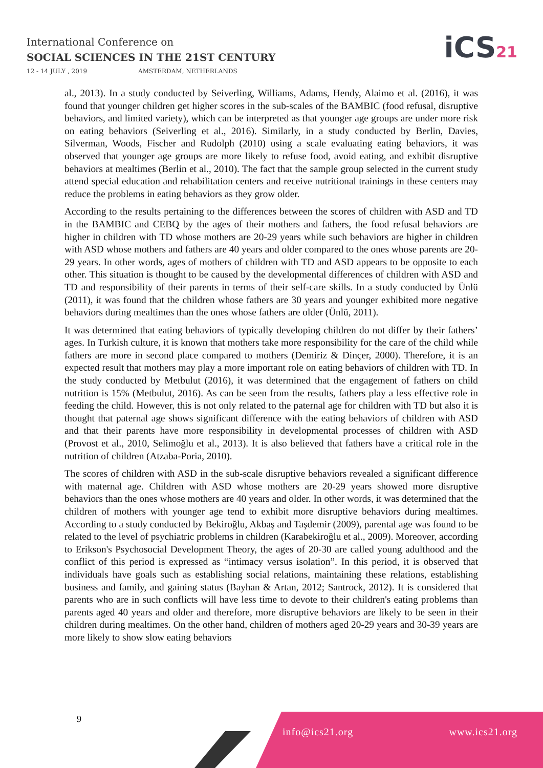International Conference on
SOCIAL SCIENCES IN THE 21ST CENTURY
12 - 14 JULY , 2019 AMSTERDAM, NETHERLANDS
iCS21
al., 2013). In a study conducted by Seiverling, Williams, Adams, Hendy, Alaimo et al. (2016), it was found that younger children get higher scores in the sub-scales of the BAMBIC (food refusal, disruptive behaviors, and limited variety), which can be interpreted as that younger age groups are under more risk on eating behaviors (Seiverling et al., 2016). Similarly, in a study conducted by Berlin, Davies, Silverman, Woods, Fischer and Rudolph (2010) using a scale evaluating eating behaviors, it was observed that younger age groups are more likely to refuse food, avoid eating, and exhibit disruptive behaviors at mealtimes (Berlin et al., 2010). The fact that the sample group selected in the current study attend special education and rehabilitation centers and receive nutritional trainings in these centers may reduce the problems in eating behaviors as they grow older.
According to the results pertaining to the differences between the scores of children with ASD and TD in the BAMBIC and CEBQ by the ages of their mothers and fathers, the food refusal behaviors are higher in children with TD whose mothers are 20-29 years while such behaviors are higher in children with ASD whose mothers and fathers are 40 years and older compared to the ones whose parents are 20-29 years. In other words, ages of mothers of children with TD and ASD appears to be opposite to each other. This situation is thought to be caused by the developmental differences of children with ASD and TD and responsibility of their parents in terms of their self-care skills. In a study conducted by Ünlü (2011), it was found that the children whose fathers are 30 years and younger exhibited more negative behaviors during mealtimes than the ones whose fathers are older (Ünlü, 2011).
It was determined that eating behaviors of typically developing children do not differ by their fathers’ ages. In Turkish culture, it is known that mothers take more responsibility for the care of the child while fathers are more in second place compared to mothers (Demiriz & Dinçer, 2000). Therefore, it is an expected result that mothers may play a more important role on eating behaviors of children with TD. In the study conducted by Metbulut (2016), it was determined that the engagement of fathers on child nutrition is 15% (Metbulut, 2016). As can be seen from the results, fathers play a less effective role in feeding the child. However, this is not only related to the paternal age for children with TD but also it is thought that paternal age shows significant difference with the eating behaviors of children with ASD and that their parents have more responsibility in developmental processes of children with ASD (Provost et al., 2010, Selimoğlu et al., 2013). It is also believed that fathers have a critical role in the nutrition of children (Atzaba-Poria, 2010).
The scores of children with ASD in the sub-scale disruptive behaviors revealed a significant difference with maternal age. Children with ASD whose mothers are 20-29 years showed more disruptive behaviors than the ones whose mothers are 40 years and older. In other words, it was determined that the children of mothers with younger age tend to exhibit more disruptive behaviors during mealtimes. According to a study conducted by Bekiroğlu, Akbaş and Taşdemir (2009), parental age was found to be related to the level of psychiatric problems in children (Karabekiroğlu et al., 2009). Moreover, according to Erikson's Psychosocial Development Theory, the ages of 20-30 are called young adulthood and the conflict of this period is expressed as “intimacy versus isolation”. In this period, it is observed that individuals have goals such as establishing social relations, maintaining these relations, establishing business and family, and gaining status (Bayhan & Artan, 2012; Santrock, 2012). It is considered that parents who are in such conflicts will have less time to devote to their children's eating problems than parents aged 40 years and older and therefore, more disruptive behaviors are likely to be seen in their children during mealtimes. On the other hand, children of mothers aged 20-29 years and 30-39 years are more likely to show slow eating behaviors
9
info@ics21.org www.ics21.org